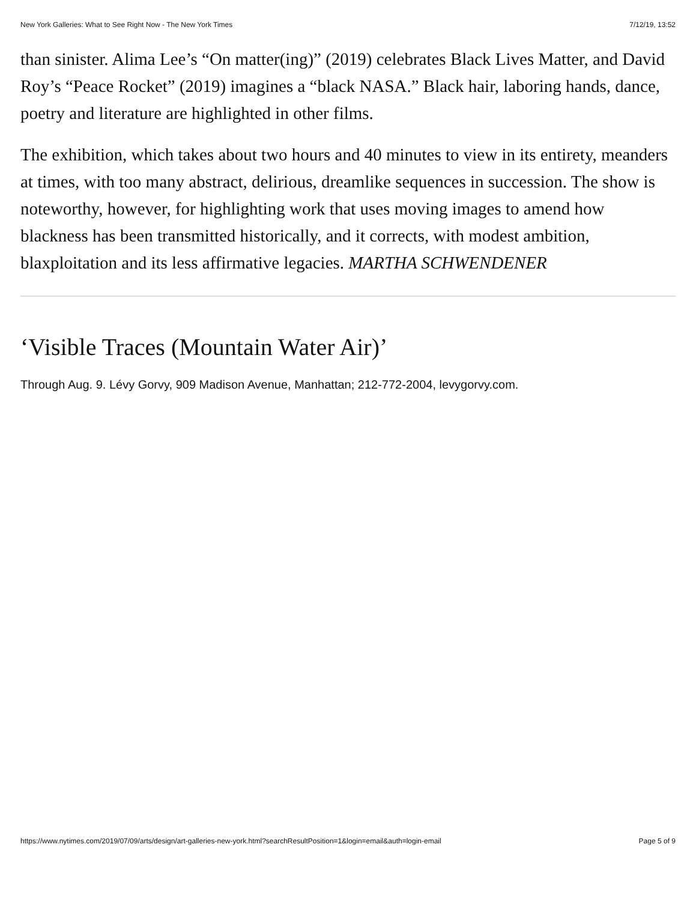New York Galleries: What to See Right Now - The New York Times 7/12/19, 13:52
than sinister. Alima Lee’s “On matter(ing)” (2019) celebrates Black Lives Matter, and David Roy’s “Peace Rocket” (2019) imagines a “black NASA.” Black hair, laboring hands, dance, poetry and literature are highlighted in other films.
The exhibition, which takes about two hours and 40 minutes to view in its entirety, meanders at times, with too many abstract, delirious, dreamlike sequences in succession. The show is noteworthy, however, for highlighting work that uses moving images to amend how blackness has been transmitted historically, and it corrects, with modest ambition, blaxploitation and its less affirmative legacies. MARTHA SCHWENDENER
‘Visible Traces (Mountain Water Air)’
Through Aug. 9. Lévy Gorvy, 909 Madison Avenue, Manhattan; 212-772-2004, levygorvy.com.
https://www.nytimes.com/2019/07/09/arts/design/art-galleries-new-york.html?searchResultPosition=1&login=email&auth=login-email Page 5 of 9